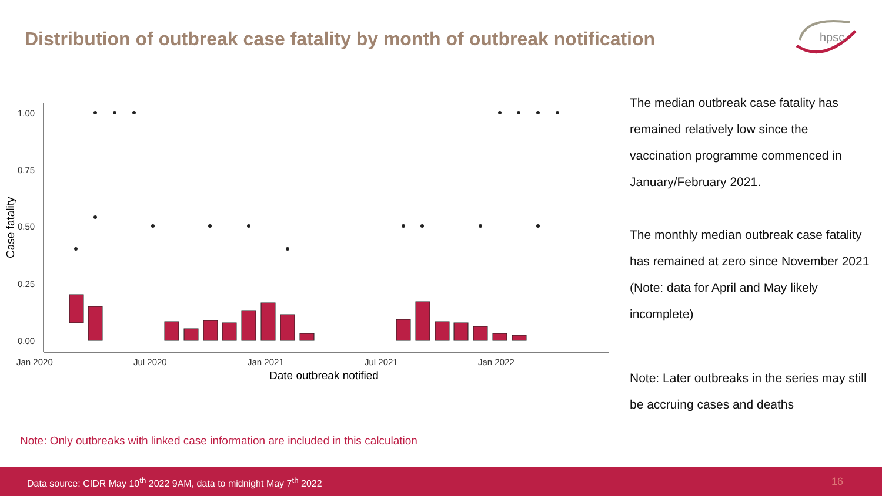Distribution of outbreak case fatality by month of outbreak notification
hpsc
1.00
0.75
0.50
0.25
0.00
Jan 2020
Jul 2020
Jan 2021
Jul 2021
Jan 2022
Date outbreak notified
Case fatality
The median outbreak case fatality has remained relatively low since the vaccination programme commenced in January/February 2021.
The monthly median outbreak case fatality has remained at zero since November 2021 (Note: data for April and May likely incomplete)
Note: Later outbreaks in the series may still be accruing cases and deaths
Note: Only outbreaks with linked case information are included in this calculation
Data source: CIDR May 10<sup>th</sup> 2022 9AM, data to midnight May 7<sup>th</sup> 2022 16